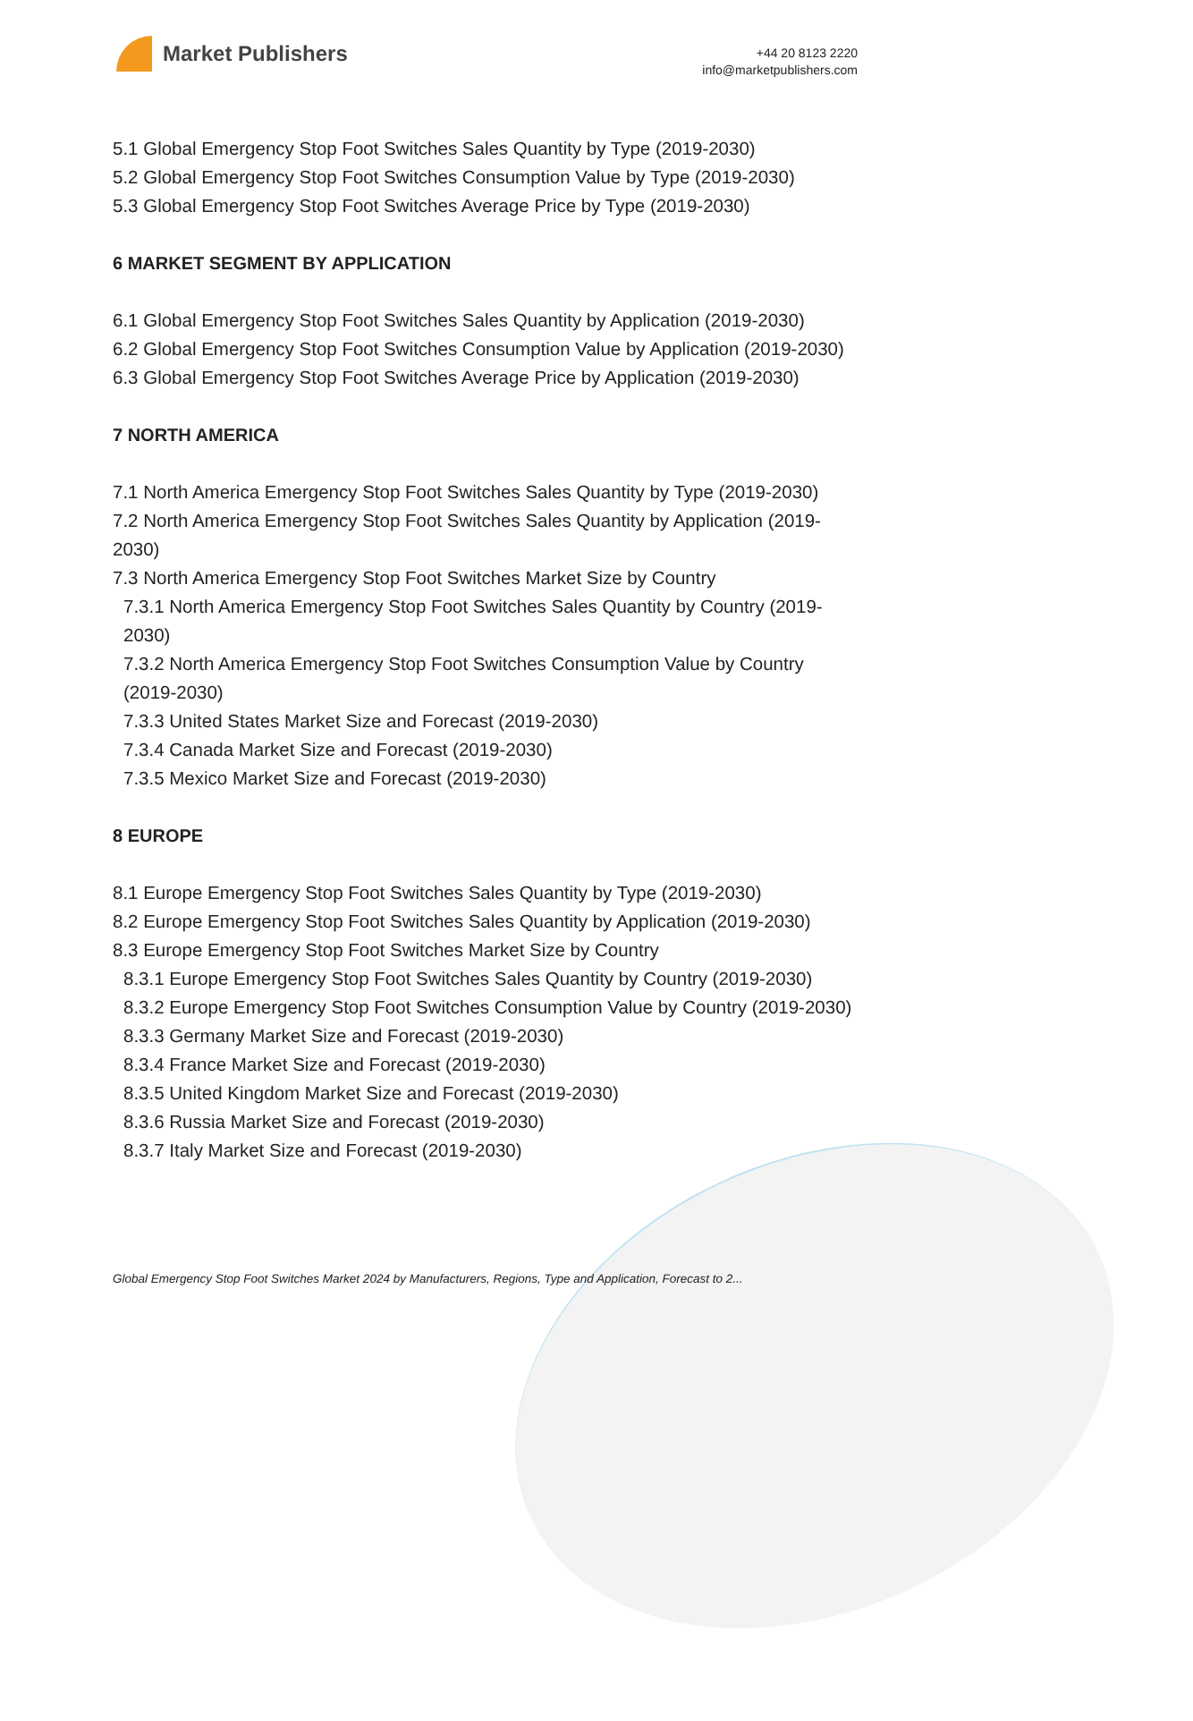Market Publishers
+44 20 8123 2220
info@marketpublishers.com
5.1 Global Emergency Stop Foot Switches Sales Quantity by Type (2019-2030)
5.2 Global Emergency Stop Foot Switches Consumption Value by Type (2019-2030)
5.3 Global Emergency Stop Foot Switches Average Price by Type (2019-2030)
6 MARKET SEGMENT BY APPLICATION
6.1 Global Emergency Stop Foot Switches Sales Quantity by Application (2019-2030)
6.2 Global Emergency Stop Foot Switches Consumption Value by Application (2019-2030)
6.3 Global Emergency Stop Foot Switches Average Price by Application (2019-2030)
7 NORTH AMERICA
7.1 North America Emergency Stop Foot Switches Sales Quantity by Type (2019-2030)
7.2 North America Emergency Stop Foot Switches Sales Quantity by Application (2019-2030)
7.3 North America Emergency Stop Foot Switches Market Size by Country
7.3.1 North America Emergency Stop Foot Switches Sales Quantity by Country (2019-2030)
7.3.2 North America Emergency Stop Foot Switches Consumption Value by Country (2019-2030)
7.3.3 United States Market Size and Forecast (2019-2030)
7.3.4 Canada Market Size and Forecast (2019-2030)
7.3.5 Mexico Market Size and Forecast (2019-2030)
8 EUROPE
8.1 Europe Emergency Stop Foot Switches Sales Quantity by Type (2019-2030)
8.2 Europe Emergency Stop Foot Switches Sales Quantity by Application (2019-2030)
8.3 Europe Emergency Stop Foot Switches Market Size by Country
8.3.1 Europe Emergency Stop Foot Switches Sales Quantity by Country (2019-2030)
8.3.2 Europe Emergency Stop Foot Switches Consumption Value by Country (2019-2030)
8.3.3 Germany Market Size and Forecast (2019-2030)
8.3.4 France Market Size and Forecast (2019-2030)
8.3.5 United Kingdom Market Size and Forecast (2019-2030)
8.3.6 Russia Market Size and Forecast (2019-2030)
8.3.7 Italy Market Size and Forecast (2019-2030)
Global Emergency Stop Foot Switches Market 2024 by Manufacturers, Regions, Type and Application, Forecast to 2...